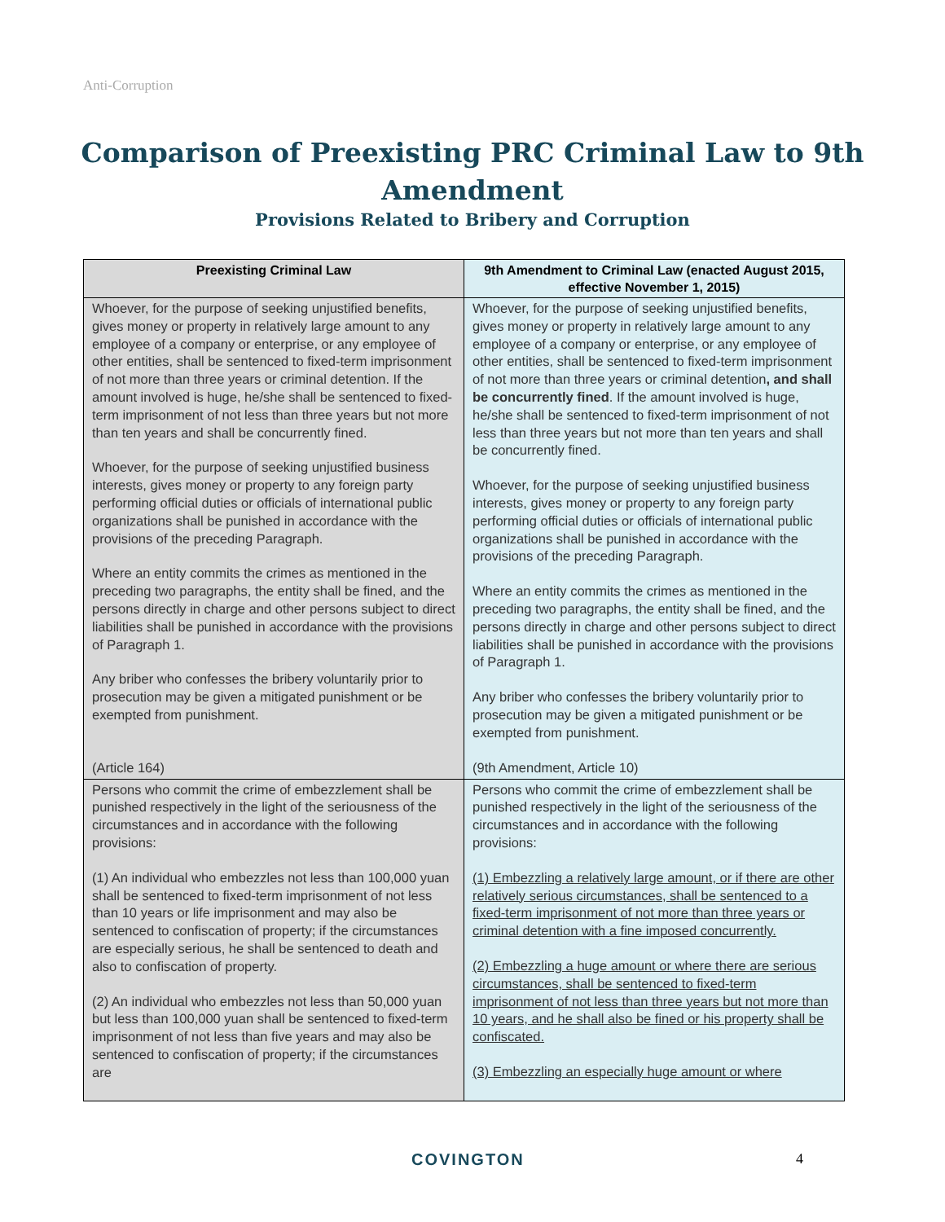Anti-Corruption
Comparison of Preexisting PRC Criminal Law to 9th Amendment
Provisions Related to Bribery and Corruption
| Preexisting Criminal Law | 9th Amendment to Criminal Law (enacted August 2015, effective November 1, 2015) |
| --- | --- |
| Whoever, for the purpose of seeking unjustified benefits, gives money or property in relatively large amount to any employee of a company or enterprise, or any employee of other entities, shall be sentenced to fixed-term imprisonment of not more than three years or criminal detention. If the amount involved is huge, he/she shall be sentenced to fixed-term imprisonment of not less than three years but not more than ten years and shall be concurrently fined. Whoever, for the purpose of seeking unjustified business interests, gives money or property to any foreign party performing official duties or officials of international public organizations shall be punished in accordance with the provisions of the preceding Paragraph. Where an entity commits the crimes as mentioned in the preceding two paragraphs, the entity shall be fined, and the persons directly in charge and other persons subject to direct liabilities shall be punished in accordance with the provisions of Paragraph 1. Any briber who confesses the bribery voluntarily prior to prosecution may be given a mitigated punishment or be exempted from punishment. (Article 164) | Whoever, for the purpose of seeking unjustified benefits, gives money or property in relatively large amount to any employee of a company or enterprise, or any employee of other entities, shall be sentenced to fixed-term imprisonment of not more than three years or criminal detention , and shall be concurrently fined . If the amount involved is huge, he/she shall be sentenced to fixed-term imprisonment of not less than three years but not more than ten years and shall be concurrently fined. Whoever, for the purpose of seeking unjustified business interests, gives money or property to any foreign party performing official duties or officials of international public organizations shall be punished in accordance with the provisions of the preceding Paragraph. Where an entity commits the crimes as mentioned in the preceding two paragraphs, the entity shall be fined, and the persons directly in charge and other persons subject to direct liabilities shall be punished in accordance with the provisions of Paragraph 1. Any briber who confesses the bribery voluntarily prior to prosecution may be given a mitigated punishment or be exempted from punishment. (9th Amendment, Article 10) |
| Persons who commit the crime of embezzlement shall be punished respectively in the light of the seriousness of the circumstances and in accordance with the following provisions: (1) An individual who embezzles not less than 100,000 yuan shall be sentenced to fixed-term imprisonment of not less than 10 years or life imprisonment and may also be sentenced to confiscation of property; if the circumstances are especially serious, he shall be sentenced to death and also to confiscation of property. (2) An individual who embezzles not less than 50,000 yuan but less than 100,000 yuan shall be sentenced to fixed-term imprisonment of not less than five years and may also be sentenced to confiscation of property; if the circumstances are | Persons who commit the crime of embezzlement shall be punished respectively in the light of the seriousness of the circumstances and in accordance with the following provisions: (1) Embezzling a relatively large amount, or if there are other relatively serious circumstances, shall be sentenced to a fixed-term imprisonment of not more than three years or criminal detention with a fine imposed concurrently. (2) Embezzling a huge amount or where there are serious circumstances, shall be sentenced to fixed-term imprisonment of not less than three years but not more than 10 years, and he shall also be fined or his property shall be confiscated. (3) Embezzling an especially huge amount or where |
COVINGTON 4